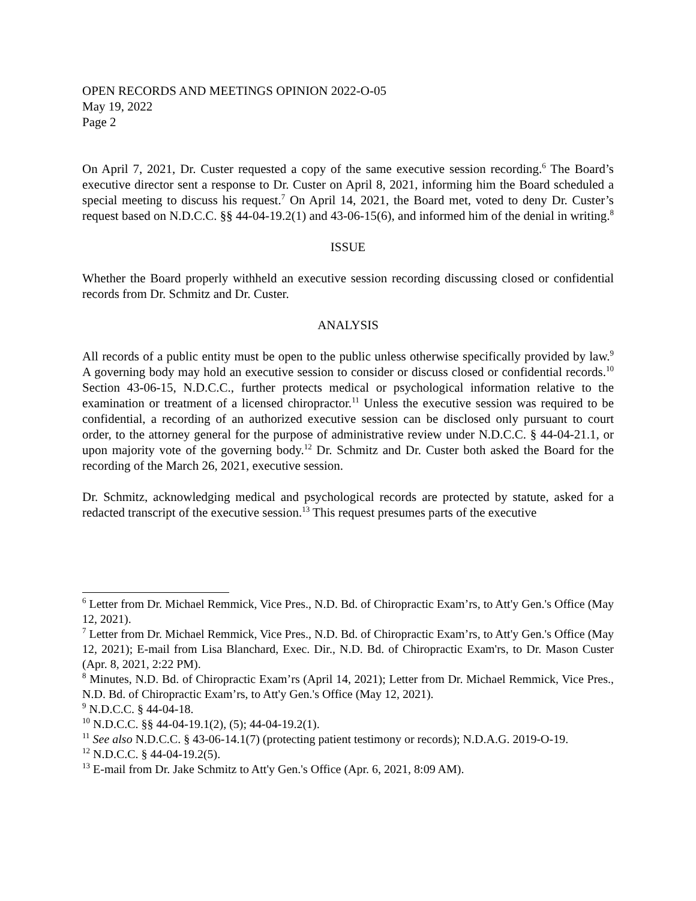OPEN RECORDS AND MEETINGS OPINION 2022-O-05
May 19, 2022
Page 2
On April 7, 2021, Dr. Custer requested a copy of the same executive session recording.<sup>6</sup> The Board’s executive director sent a response to Dr. Custer on April 8, 2021, informing him the Board scheduled a special meeting to discuss his request.<sup>7</sup> On April 14, 2021, the Board met, voted to deny Dr. Custer’s request based on N.D.C.C. §§ 44-04-19.2(1) and 43-06-15(6), and informed him of the denial in writing.<sup>8</sup>
ISSUE
Whether the Board properly withheld an executive session recording discussing closed or confidential records from Dr. Schmitz and Dr. Custer.
ANALYSIS
All records of a public entity must be open to the public unless otherwise specifically provided by law.<sup>9</sup> A governing body may hold an executive session to consider or discuss closed or confidential records.<sup>10</sup> Section 43-06-15, N.D.C.C., further protects medical or psychological information relative to the examination or treatment of a licensed chiropractor.<sup>11</sup> Unless the executive session was required to be confidential, a recording of an authorized executive session can be disclosed only pursuant to court order, to the attorney general for the purpose of administrative review under N.D.C.C. § 44-04-21.1, or upon majority vote of the governing body.<sup>12</sup> Dr. Schmitz and Dr. Custer both asked the Board for the recording of the March 26, 2021, executive session.
Dr. Schmitz, acknowledging medical and psychological records are protected by statute, asked for a redacted transcript of the executive session.<sup>13</sup> This request presumes parts of the executive
<sup>6</sup> Letter from Dr. Michael Remmick, Vice Pres., N.D. Bd. of Chiropractic Exam’rs, to Att'y Gen.'s Office (May 12, 2021).
<sup>7</sup> Letter from Dr. Michael Remmick, Vice Pres., N.D. Bd. of Chiropractic Exam’rs, to Att'y Gen.'s Office (May 12, 2021); E-mail from Lisa Blanchard, Exec. Dir., N.D. Bd. of Chiropractic Exam'rs, to Dr. Mason Custer (Apr. 8, 2021, 2:22 PM).
<sup>8</sup> Minutes, N.D. Bd. of Chiropractic Exam’rs (April 14, 2021); Letter from Dr. Michael Remmick, Vice Pres., N.D. Bd. of Chiropractic Exam’rs, to Att'y Gen.'s Office (May 12, 2021).
<sup>9</sup> N.D.C.C. § 44-04-18.
<sup>10</sup> N.D.C.C. §§ 44-04-19.1(2), (5); 44-04-19.2(1).
<sup>11</sup> See also N.D.C.C. § 43-06-14.1(7) (protecting patient testimony or records); N.D.A.G. 2019-O-19.
<sup>12</sup> N.D.C.C. § 44-04-19.2(5).
<sup>13</sup> E-mail from Dr. Jake Schmitz to Att'y Gen.'s Office (Apr. 6, 2021, 8:09 AM).